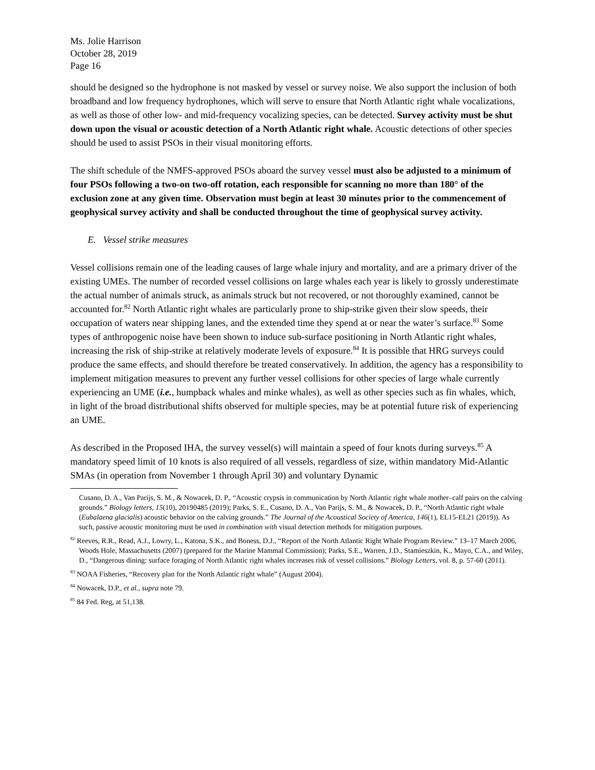Ms. Jolie Harrison
October 28, 2019
Page 16
should be designed so the hydrophone is not masked by vessel or survey noise. We also support the inclusion of both broadband and low frequency hydrophones, which will serve to ensure that North Atlantic right whale vocalizations, as well as those of other low- and mid-frequency vocalizing species, can be detected. Survey activity must be shut down upon the visual or acoustic detection of a North Atlantic right whale. Acoustic detections of other species should be used to assist PSOs in their visual monitoring efforts.
The shift schedule of the NMFS-approved PSOs aboard the survey vessel must also be adjusted to a minimum of four PSOs following a two-on two-off rotation, each responsible for scanning no more than 180° of the exclusion zone at any given time. Observation must begin at least 30 minutes prior to the commencement of geophysical survey activity and shall be conducted throughout the time of geophysical survey activity.
E. Vessel strike measures
Vessel collisions remain one of the leading causes of large whale injury and mortality, and are a primary driver of the existing UMEs. The number of recorded vessel collisions on large whales each year is likely to grossly underestimate the actual number of animals struck, as animals struck but not recovered, or not thoroughly examined, cannot be accounted for.<sup>82</sup> North Atlantic right whales are particularly prone to ship-strike given their slow speeds, their occupation of waters near shipping lanes, and the extended time they spend at or near the water’s surface.<sup>83</sup> Some types of anthropogenic noise have been shown to induce sub-surface positioning in North Atlantic right whales, increasing the risk of ship-strike at relatively moderate levels of exposure.<sup>84</sup> It is possible that HRG surveys could produce the same effects, and should therefore be treated conservatively. In addition, the agency has a responsibility to implement mitigation measures to prevent any further vessel collisions for other species of large whale currently experiencing an UME (i.e., humpback whales and minke whales), as well as other species such as fin whales, which, in light of the broad distributional shifts observed for multiple species, may be at potential future risk of experiencing an UME.
As described in the Proposed IHA, the survey vessel(s) will maintain a speed of four knots during surveys.<sup>85</sup> A mandatory speed limit of 10 knots is also required of all vessels, regardless of size, within mandatory Mid-Atlantic SMAs (in operation from November 1 through April 30) and voluntary Dynamic
Cusano, D. A., Van Parijs, S. M., & Nowacek, D. P., “Acoustic crypsis in communication by North Atlantic right whale mother–calf pairs on the calving grounds.” Biology letters, 15(10), 20190485 (2019); Parks, S. E., Cusano, D. A., Van Parijs, S. M., & Nowacek, D. P., “North Atlantic right whale (Eubalaena glacialis) acoustic behavior on the calving grounds.” The Journal of the Acoustical Society of America, 146(1), EL15-EL21 (2019)). As such, passive acoustic monitoring must be used in combination with visual detection methods for mitigation purposes.
<sup>82</sup> Reeves, R.R., Read, A.J., Lowry, L., Katona, S.K., and Boness, D.J., “Report of the North Atlantic Right Whale Program Review.” 13–17 March 2006, Woods Hole, Massachusetts (2007) (prepared for the Marine Mammal Commission); Parks, S.E., Warren, J.D., Stamieszkin, K., Mayo, C.A., and Wiley, D., “Dangerous dining: surface foraging of North Atlantic right whales increases risk of vessel collisions.” Biology Letters, vol. 8, p. 57-60 (2011).
<sup>83</sup> NOAA Fisheries, “Recovery plan for the North Atlantic right whale” (August 2004).
<sup>84</sup> Nowacek, D.P., et al., supra note 79.
<sup>85</sup> 84 Fed. Reg, at 51,138.